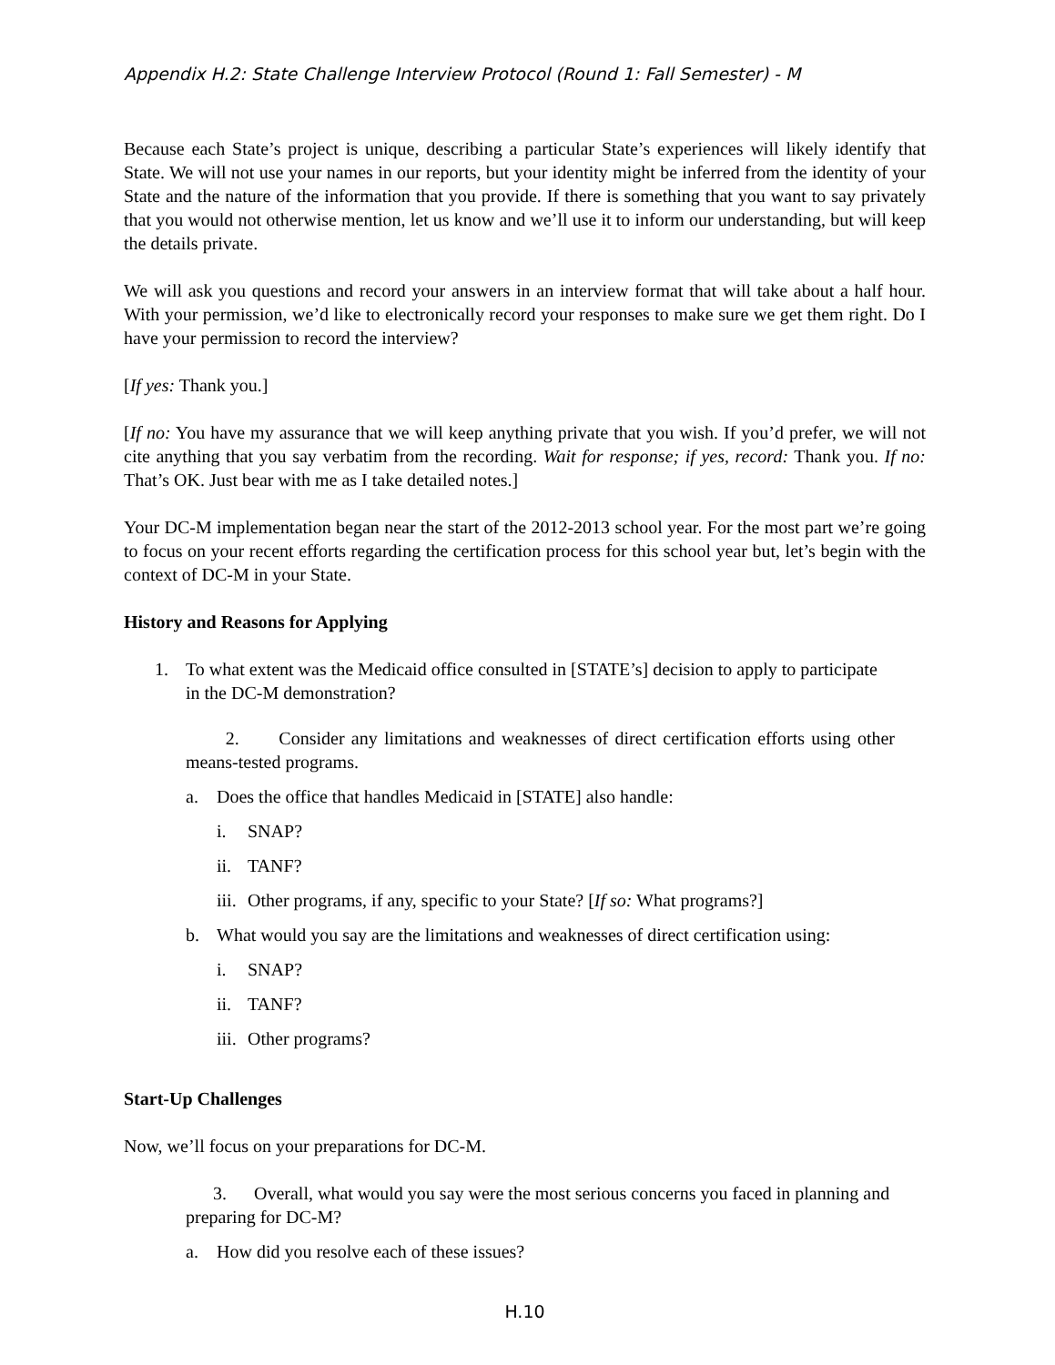Appendix H.2: State Challenge Interview Protocol (Round 1: Fall Semester) - M
Because each State’s project is unique, describing a particular State’s experiences will likely identify that State. We will not use your names in our reports, but your identity might be inferred from the identity of your State and the nature of the information that you provide. If there is something that you want to say privately that you would not otherwise mention, let us know and we’ll use it to inform our understanding, but will keep the details private.
We will ask you questions and record your answers in an interview format that will take about a half hour. With your permission, we’d like to electronically record your responses to make sure we get them right. Do I have your permission to record the interview?
[If yes: Thank you.]
[If no: You have my assurance that we will keep anything private that you wish. If you’d prefer, we will not cite anything that you say verbatim from the recording. Wait for response; if yes, record: Thank you. If no: That’s OK. Just bear with me as I take detailed notes.]
Your DC-M implementation began near the start of the 2012-2013 school year. For the most part we’re going to focus on your recent efforts regarding the certification process for this school year but, let’s begin with the context of DC-M in your State.
History and Reasons for Applying
1. To what extent was the Medicaid office consulted in [STATE’s] decision to apply to participate in the DC-M demonstration?
2. Consider any limitations and weaknesses of direct certification efforts using other means-tested programs.
a. Does the office that handles Medicaid in [STATE] also handle:
i. SNAP?
ii. TANF?
iii. Other programs, if any, specific to your State? [If so: What programs?]
b. What would you say are the limitations and weaknesses of direct certification using:
i. SNAP?
ii. TANF?
iii. Other programs?
Start-Up Challenges
Now, we’ll focus on your preparations for DC-M.
3. Overall, what would you say were the most serious concerns you faced in planning and preparing for DC-M?
a. How did you resolve each of these issues?
H.10